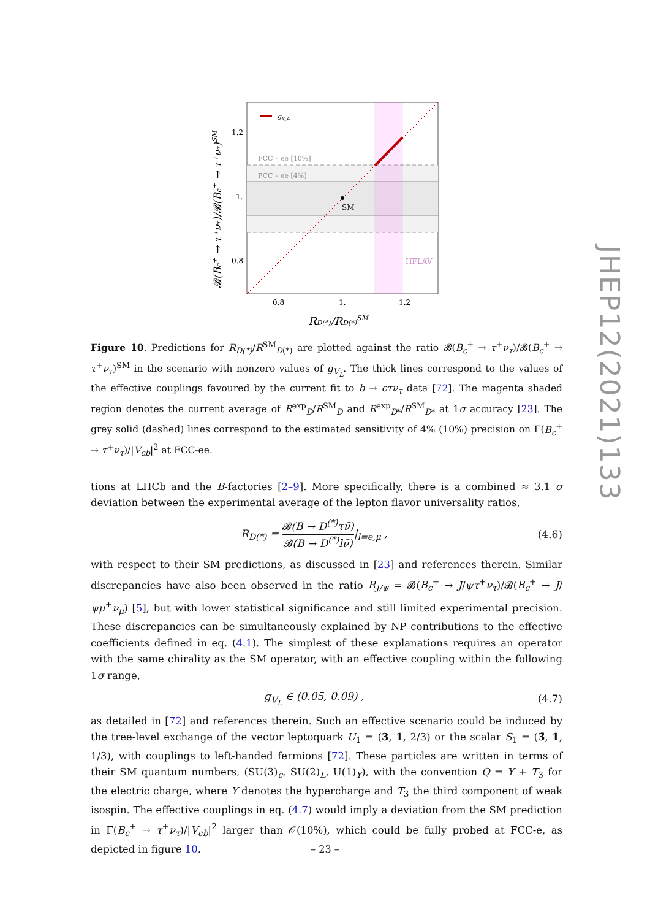gV_L
FCC – ee [10%]
FCC – ee [4%]
SM
HFLAV
1.2
1.
0.8
0.8
1.
1.2
RD(*)/RD(*)SM
𝓑(Bc+ → τ⁺ντ)/𝓑(Bc+ → τ⁺ντ)SM
Figure 10. Predictions for R<sub>D(*)</sub>/R<sup>SM</sup><sub>D(*)</sub> are plotted against the ratio 𝓑(B<sub>c</sub><sup>+</sup> → τ<sup>+</sup>ν<sub>τ</sub>)/𝓑(B<sub>c</sub><sup>+</sup> → τ<sup>+</sup>ν<sub>τ</sub>)<sup>SM</sup> in the scenario with nonzero values of g<sub>V<sub>L</sub></sub>. The thick lines correspond to the values of the effective couplings favoured by the current fit to b → cτν<sub>τ</sub> data [72]. The magenta shaded region denotes the current average of R<sup>exp</sup><sub>D</sub>/R<sup>SM</sup><sub>D</sub> and R<sup>exp</sup><sub>D*</sub>/R<sup>SM</sup><sub>D*</sub> at 1σ accuracy [23]. The grey solid (dashed) lines correspond to the estimated sensitivity of 4% (10%) precision on Γ(B<sub>c</sub><sup>+</sup> → τ<sup>+</sup>ν<sub>τ</sub>)/|V<sub>cb</sub>|<sup>2</sup> at FCC-ee.
tions at LHCb and the B-factories [2–9]. More specifically, there is a combined ≈ 3.1 σ deviation between the experimental average of the lepton flavor universality ratios,
R<sub>D(*)</sub> = 𝓑(B → D<sup>(*)</sup>τν̄) 𝓑(B → D<sup>(*)</sup>lν̄)|<sub>l=e,μ</sub> ,
(4.6)
with respect to their SM predictions, as discussed in [23] and references therein. Similar discrepancies have also been observed in the ratio R<sub>J/ψ</sub> = 𝓑(B<sub>c</sub><sup>+</sup> → J/ψτ<sup>+</sup>ν<sub>τ</sub>)/𝓑(B<sub>c</sub><sup>+</sup> → J/ψμ<sup>+</sup>ν<sub>μ</sub>) [5], but with lower statistical significance and still limited experimental precision. These discrepancies can be simultaneously explained by NP contributions to the effective coefficients defined in eq. (4.1). The simplest of these explanations requires an operator with the same chirality as the SM operator, with an effective coupling within the following 1σ range,
g<sub>V<sub>L</sub></sub> ∈ (0.05, 0.09) , (4.7)
as detailed in [72] and references therein. Such an effective scenario could be induced by the tree-level exchange of the vector leptoquark U<sub>1</sub> = (3, 1, 2/3) or the scalar S<sub>1</sub> = (3̄, 1, 1/3), with couplings to left-handed fermions [72]. These particles are written in terms of their SM quantum numbers, (SU(3)<sub>c</sub>, SU(2)<sub>L</sub>, U(1)<sub>Y</sub>), with the convention Q = Y + T<sub>3</sub> for the electric charge, where Y denotes the hypercharge and T<sub>3</sub> the third component of weak isospin. The effective couplings in eq. (4.7) would imply a deviation from the SM prediction in Γ(B<sub>c</sub><sup>+</sup> → τ<sup>+</sup>ν<sub>τ</sub>)/|V<sub>cb</sub>|<sup>2</sup> larger than 𝒪(10%), which could be fully probed at FCC-e, as depicted in figure 10.
JHEP12(2021)133
– 23 –